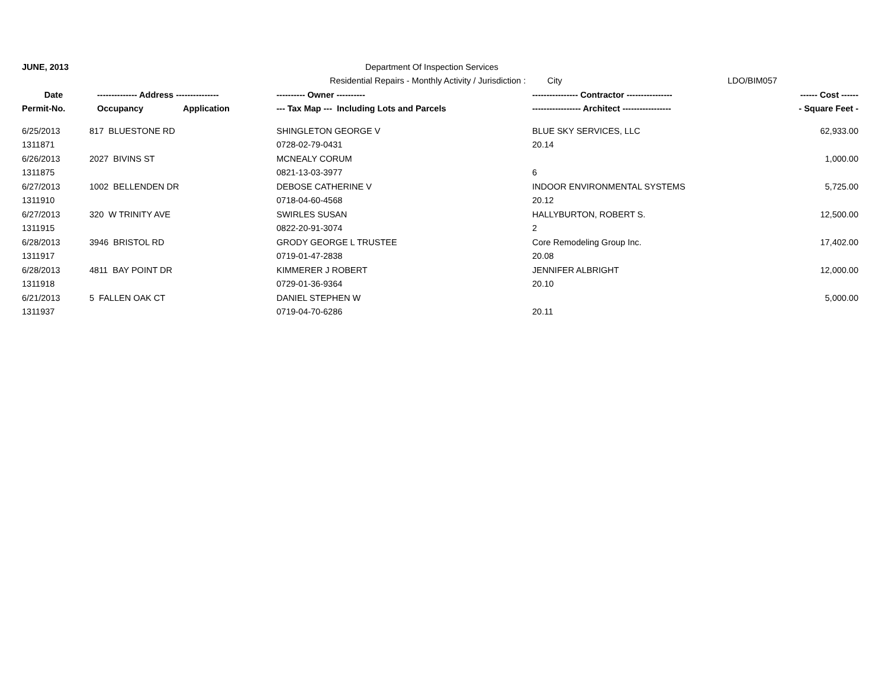| JUNE, 2013 | | | Department Of Inspection Services | | |
| | | | Residential Repairs - Monthly Activity / Jurisdiction : City | | LDO/BIM057 |
| Date | -------------- Address --------------- | | ---------- Owner ---------- | ---------------- Contractor ---------------- | ------ Cost ------ |
| Permit-No. | Occupancy | Application | --- Tax Map --- Including Lots and Parcels | ----------------- Architect ----------------- | - Square Feet - |
| 6/25/2013 | 817 BLUESTONE RD | | SHINGLETON GEORGE V | BLUE SKY SERVICES, LLC | 62,933.00 |
| 1311871 | | | 0728-02-79-0431 | 20.14 | |
| 6/26/2013 | 2027 BIVINS ST | | MCNEALY CORUM | | 1,000.00 |
| 1311875 | | | 0821-13-03-3977 | 6 | |
| 6/27/2013 | 1002 BELLENDEN DR | | DEBOSE CATHERINE V | INDOOR ENVIRONMENTAL SYSTEMS | 5,725.00 |
| 1311910 | | | 0718-04-60-4568 | 20.12 | |
| 6/27/2013 | 320 W TRINITY AVE | | SWIRLES SUSAN | HALLYBURTON, ROBERT S. | 12,500.00 |
| 1311915 | | | 0822-20-91-3074 | 2 | |
| 6/28/2013 | 3946 BRISTOL RD | | GRODY GEORGE L TRUSTEE | Core Remodeling Group Inc. | 17,402.00 |
| 1311917 | | | 0719-01-47-2838 | 20.08 | |
| 6/28/2013 | 4811 BAY POINT DR | | KIMMERER J ROBERT | JENNIFER ALBRIGHT | 12,000.00 |
| 1311918 | | | 0729-01-36-9364 | 20.10 | |
| 6/21/2013 | 5 FALLEN OAK CT | | DANIEL STEPHEN W | | 5,000.00 |
| 1311937 | | | 0719-04-70-6286 | 20.11 | |